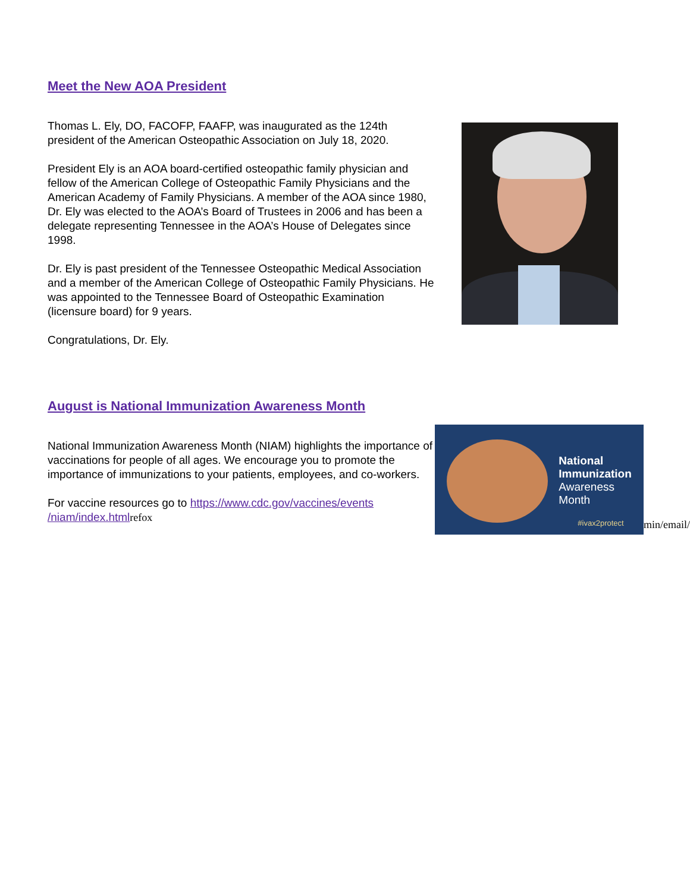Meet the New AOA President
Thomas L. Ely, DO, FACOFP, FAAFP, was inaugurated as the 124th president of the American Osteopathic Association on July 18, 2020.
President Ely is an AOA board-certified osteopathic family physician and fellow of the American College of Osteopathic Family Physicians and the American Academy of Family Physicians. A member of the AOA since 1980, Dr. Ely was elected to the AOA’s Board of Trustees in 2006 and has been a delegate representing Tennessee in the AOA’s House of Delegates since 1998.
Dr. Ely is past president of the Tennessee Osteopathic Medical Association and a member of the American College of Osteopathic Family Physicians. He was appointed to the Tennessee Board of Osteopathic Examination (licensure board) for 9 years.
Congratulations, Dr. Ely.
August is National Immunization Awareness Month
National Immunization Awareness Month (NIAM) highlights the importance of vaccinations for people of all ages. We encourage you to promote the importance of immunizations to your patients, employees, and co-workers.
For vaccine resources go to https://www.cdc.gov/vaccines/events /niam/index.html refox
National
Immunization
Awareness
Month
#ivax2protect
min/email/